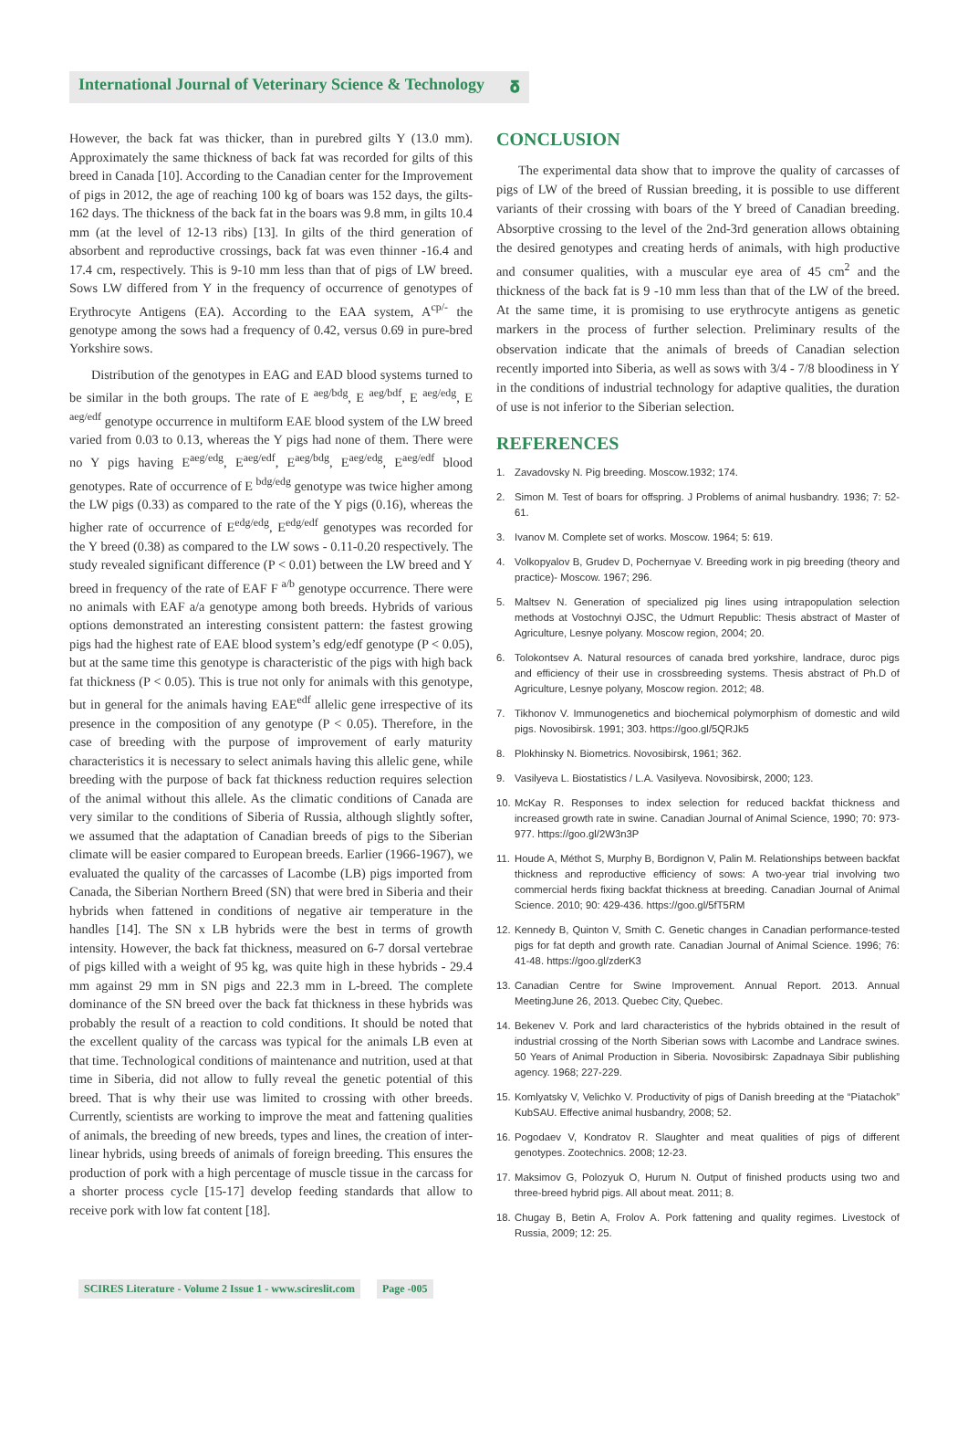International Journal of Veterinary Science & Technology 𝛅
However, the back fat was thicker, than in purebred gilts Y (13.0 mm). Approximately the same thickness of back fat was recorded for gilts of this breed in Canada [10]. According to the Canadian center for the Improvement of pigs in 2012, the age of reaching 100 kg of boars was 152 days, the gilts-162 days. The thickness of the back fat in the boars was 9.8 mm, in gilts 10.4 mm (at the level of 12-13 ribs) [13]. In gilts of the third generation of absorbent and reproductive crossings, back fat was even thinner -16.4 and 17.4 cm, respectively. This is 9-10 mm less than that of pigs of LW breed. Sows LW differed from Y in the frequency of occurrence of genotypes of Erythrocyte Antigens (EA). According to the EAA system, A<sup>cp/-</sup> the genotype among the sows had a frequency of 0.42, versus 0.69 in pure-bred Yorkshire sows.
Distribution of the genotypes in EAG and EAD blood systems turned to be similar in the both groups. The rate of E <sup>aeg/bdg</sup>, E <sup>aeg/bdf</sup>, E <sup>aeg/edg</sup>, E <sup>aeg/edf</sup> genotype occurrence in multiform EAE blood system of the LW breed varied from 0.03 to 0.13, whereas the Y pigs had none of them. There were no Y pigs having E<sup>aeg/edg</sup>, E<sup>aeg/edf</sup>, E<sup>aeg/bdg</sup>, E<sup>aeg/edg</sup>, E<sup>aeg/edf</sup> blood genotypes. Rate of occurrence of E <sup>bdg/edg</sup> genotype was twice higher among the LW pigs (0.33) as compared to the rate of the Y pigs (0.16), whereas the higher rate of occurrence of E<sup>edg/edg</sup>, E<sup>edg/edf</sup> genotypes was recorded for the Y breed (0.38) as compared to the LW sows - 0.11-0.20 respectively. The study revealed significant difference (P < 0.01) between the LW breed and Y breed in frequency of the rate of EAF F <sup>a/b</sup> genotype occurrence. There were no animals with EAF a/a genotype among both breeds. Hybrids of various options demonstrated an interesting consistent pattern: the fastest growing pigs had the highest rate of EAE blood system’s edg/edf genotype (P < 0.05), but at the same time this genotype is characteristic of the pigs with high back fat thickness (P < 0.05). This is true not only for animals with this genotype, but in general for the animals having EAE<sup>edf</sup> allelic gene irrespective of its presence in the composition of any genotype (P < 0.05). Therefore, in the case of breeding with the purpose of improvement of early maturity characteristics it is necessary to select animals having this allelic gene, while breeding with the purpose of back fat thickness reduction requires selection of the animal without this allele. As the climatic conditions of Canada are very similar to the conditions of Siberia of Russia, although slightly softer, we assumed that the adaptation of Canadian breeds of pigs to the Siberian climate will be easier compared to European breeds. Earlier (1966-1967), we evaluated the quality of the carcasses of Lacombe (LB) pigs imported from Canada, the Siberian Northern Breed (SN) that were bred in Siberia and their hybrids when fattened in conditions of negative air temperature in the handles [14]. The SN x LB hybrids were the best in terms of growth intensity. However, the back fat thickness, measured on 6-7 dorsal vertebrae of pigs killed with a weight of 95 kg, was quite high in these hybrids - 29.4 mm against 29 mm in SN pigs and 22.3 mm in L-breed. The complete dominance of the SN breed over the back fat thickness in these hybrids was probably the result of a reaction to cold conditions. It should be noted that the excellent quality of the carcass was typical for the animals LB even at that time. Technological conditions of maintenance and nutrition, used at that time in Siberia, did not allow to fully reveal the genetic potential of this breed. That is why their use was limited to crossing with other breeds. Currently, scientists are working to improve the meat and fattening qualities of animals, the breeding of new breeds, types and lines, the creation of inter-linear hybrids, using breeds of animals of foreign breeding. This ensures the production of pork with a high percentage of muscle tissue in the carcass for a shorter process cycle [15-17] develop feeding standards that allow to receive pork with low fat content [18].
CONCLUSION
The experimental data show that to improve the quality of carcasses of pigs of LW of the breed of Russian breeding, it is possible to use different variants of their crossing with boars of the Y breed of Canadian breeding. Absorptive crossing to the level of the 2nd-3rd generation allows obtaining the desired genotypes and creating herds of animals, with high productive and consumer qualities, with a muscular eye area of 45 cm<sup>2</sup> and the thickness of the back fat is 9 -10 mm less than that of the LW of the breed. At the same time, it is promising to use erythrocyte antigens as genetic markers in the process of further selection. Preliminary results of the observation indicate that the animals of breeds of Canadian selection recently imported into Siberia, as well as sows with 3/4 - 7/8 bloodiness in Y in the conditions of industrial technology for adaptive qualities, the duration of use is not inferior to the Siberian selection.
REFERENCES
1. Zavadovsky N. Pig breeding. Moscow.1932; 174.
2. Simon M. Test of boars for offspring. J Problems of animal husbandry. 1936; 7: 52-61.
3. Ivanov M. Complete set of works. Moscow. 1964; 5: 619.
4. Volkopyalov B, Grudev D, Pochernyae V. Breeding work in pig breeding (theory and practice)- Moscow. 1967; 296.
5. Maltsev N. Generation of specialized pig lines using intrapopulation selection methods at Vostochnyi OJSC, the Udmurt Republic: Thesis abstract of Master of Agriculture, Lesnye polyany. Moscow region, 2004; 20.
6. Tolokontsev A. Natural resources of canada bred yorkshire, landrace, duroc pigs and efficiency of their use in crossbreeding systems. Thesis abstract of Ph.D of Agriculture, Lesnye polyany, Moscow region. 2012; 48.
7. Tikhonov V. Immunogenetics and biochemical polymorphism of domestic and wild pigs. Novosibirsk. 1991; 303. https://goo.gl/5QRJk5
8. Plokhinsky N. Biometrics. Novosibirsk, 1961; 362.
9. Vasilyeva L. Biostatistics / L.A. Vasilyeva. Novosibirsk, 2000; 123.
10. McKay R. Responses to index selection for reduced backfat thickness and increased growth rate in swine. Canadian Journal of Animal Science, 1990; 70: 973-977. https://goo.gl/2W3n3P
11. Houde A, Méthot S, Murphy B, Bordignon V, Palin M. Relationships between backfat thickness and reproductive efficiency of sows: A two-year trial involving two commercial herds fixing backfat thickness at breeding. Canadian Journal of Animal Science. 2010; 90: 429-436. https://goo.gl/5fT5RM
12. Kennedy B, Quinton V, Smith C. Genetic changes in Canadian performance-tested pigs for fat depth and growth rate. Canadian Journal of Animal Science. 1996; 76: 41-48. https://goo.gl/zderK3
13. Canadian Centre for Swine Improvement. Annual Report. 2013. Annual MeetingJune 26, 2013. Quebec City, Quebec.
14. Bekenev V. Pork and lard characteristics of the hybrids obtained in the result of industrial crossing of the North Siberian sows with Lacombe and Landrace swines. 50 Years of Animal Production in Siberia. Novosibirsk: Zapadnaya Sibir publishing agency. 1968; 227-229.
15. Komlyatsky V, Velichko V. Productivity of pigs of Danish breeding at the “Piatachok” KubSAU. Effective animal husbandry, 2008; 52.
16. Pogodaev V, Kondratov R. Slaughter and meat qualities of pigs of different genotypes. Zootechnics. 2008; 12-23.
17. Maksimov G, Polozyuk O, Hurum N. Output of finished products using two and three-breed hybrid pigs. All about meat. 2011; 8.
18. Chugay B, Betin A, Frolov A. Pork fattening and quality regimes. Livestock of Russia, 2009; 12: 25.
SCIRES Literature - Volume 2 Issue 1 - www.scireslit.com
Page -005